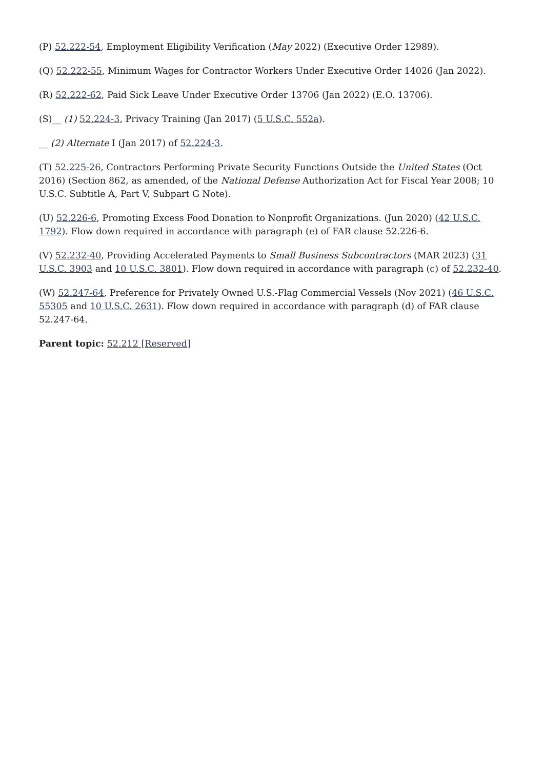(P) 52.222-54, Employment Eligibility Verification (May 2022) (Executive Order 12989).
(Q) 52.222-55, Minimum Wages for Contractor Workers Under Executive Order 14026 (Jan 2022).
(R) 52.222-62, Paid Sick Leave Under Executive Order 13706 (Jan 2022) (E.O. 13706).
(S)__ (1) 52.224-3, Privacy Training (Jan 2017) (5 U.S.C. 552a).
__ (2) Alternate I (Jan 2017) of 52.224-3.
(T) 52.225-26, Contractors Performing Private Security Functions Outside the United States (Oct 2016) (Section 862, as amended, of the National Defense Authorization Act for Fiscal Year 2008; 10 U.S.C. Subtitle A, Part V, Subpart G Note).
(U) 52.226-6, Promoting Excess Food Donation to Nonprofit Organizations. (Jun 2020) (42 U.S.C. 1792). Flow down required in accordance with paragraph (e) of FAR clause 52.226-6.
(V) 52.232-40, Providing Accelerated Payments to Small Business Subcontractors (MAR 2023) (31 U.S.C. 3903 and 10 U.S.C. 3801). Flow down required in accordance with paragraph (c) of 52.232-40.
(W) 52.247-64, Preference for Privately Owned U.S.-Flag Commercial Vessels (Nov 2021) (46 U.S.C. 55305 and 10 U.S.C. 2631). Flow down required in accordance with paragraph (d) of FAR clause 52.247-64.
Parent topic: 52.212 [Reserved]